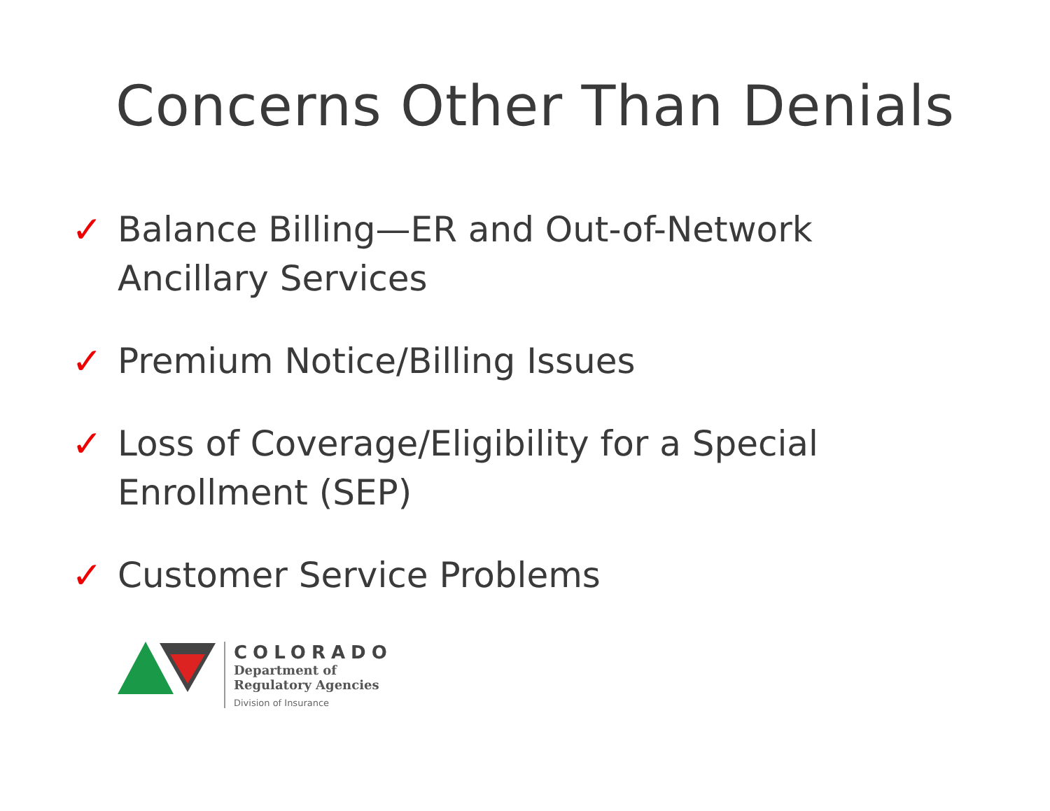Concerns Other Than Denials
✓ Balance Billing—ER and Out-of-Network
Ancillary Services
✓ Premium Notice/Billing Issues
✓ Loss of Coverage/Eligibility for a Special
Enrollment (SEP)
✓ Customer Service Problems
COLORADO
Department of
Regulatory Agencies
Division of Insurance